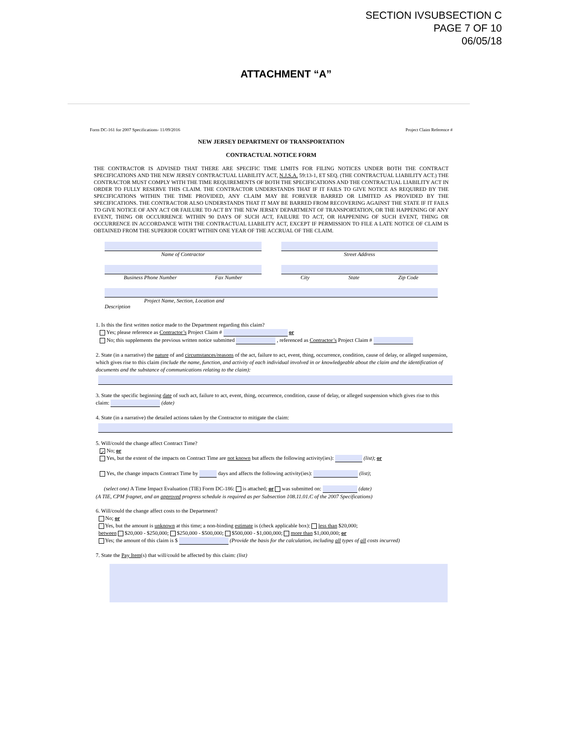SECTION IVSUBSECTION C
PAGE 7 OF 10
06/05/18
ATTACHMENT “A”
Form DC-161 for 2007 Specifications- 11/09/2016 Project Claim Reference #
NEW JERSEY DEPARTMENT OF TRANSPORTATION
CONTRACTUAL NOTICE FORM
THE CONTRACTOR IS ADVISED THAT THERE ARE SPECIFIC TIME LIMITS FOR FILING NOTICES UNDER BOTH THE CONTRACT SPECIFICATIONS AND THE NEW JERSEY CONTRACTUAL LIABILITY ACT, N.J.S.A. 59:13-1, ET SEQ. (THE CONTRACTUAL LIABILITY ACT.) THE CONTRACTOR MUST COMPLY WITH THE TIME REQUIREMENTS OF BOTH THE SPECIFICATIONS AND THE CONTRACTUAL LIABILITY ACT IN ORDER TO FULLY RESERVE THIS CLAIM. THE CONTRACTOR UNDERSTANDS THAT IF IT FAILS TO GIVE NOTICE AS REQUIRED BY THE SPECIFICATIONS WITHIN THE TIME PROVIDED, ANY CLAIM MAY BE FOREVER BARRED OR LIMITED AS PROVIDED BY THE SPECIFICATIONS. THE CONTRACTOR ALSO UNDERSTANDS THAT IT MAY BE BARRED FROM RECOVERING AGAINST THE STATE IF IT FAILS TO GIVE NOTICE OF ANY ACT OR FAILURE TO ACT BY THE NEW JERSEY DEPARTMENT OF TRANSPORTATION, OR THE HAPPENING OF ANY EVENT, THING OR OCCURRENCE WITHIN 90 DAYS OF SUCH ACT, FAILURE TO ACT, OR HAPPENING OF SUCH EVENT, THING OR OCCURRENCE IN ACCORDANCE WITH THE CONTRACTUAL LIABILITY ACT, EXCEPT IF PERMISSION TO FILE A LATE NOTICE OF CLAIM IS OBTAINED FROM THE SUPERIOR COURT WITHIN ONE YEAR OF THE ACCRUAL OF THE CLAIM.
Name of Contractor Street Address
Business Phone Number Fax Number
City State Zip Code
Project Name, Section, Location and
Description
1. Is this the first written notice made to the Department regarding this claim?
Yes; please reference as Contractor’s Project Claim # or
No; this supplements the previous written notice submitted , referenced as Contractor’s Project Claim #
2. State (in a narrative) the nature of and circumstances/reasons of the act, failure to act, event, thing, occurrence, condition, cause of delay, or alleged suspension, which gives rise to this claim (include the name, function, and activity of each individual involved in or knowledgeable about the claim and the identification of documents and the substance of communications relating to the claim):
3. State the specific beginning date of such act, failure to act, event, thing, occurrence, condition, cause of delay, or alleged suspension which gives rise to this claim: (date)
4. State (in a narrative) the detailed actions taken by the Contractor to mitigate the claim:
5. Will/could the change affect Contract Time?
✓ No; or
Yes, but the extent of the impacts on Contract Time are not known but affects the following activity(ies): (list); or
Yes, the change impacts Contract Time by days and affects the following activity(ies): (list);
(select one) A Time Impact Evaluation (TIE) Form DC-186: is attached; or was submitted on: (date)
(A TIE, CPM fragnet, and an approved progress schedule is required as per Subsection 108.11.01.C of the 2007 Specifications)
6. Will/could the change affect costs to the Department?
No; or
Yes, but the amount is unknown at this time; a non-binding estimate is (check applicable box): less than $20,000;
between $20,000 - $250,000; $250,000 - $500,000; $500,000 - $1,000,000; more than $1,000,000; or
Yes; the amount of this claim is $ (Provide the basis for the calculation, including all types of all costs incurred)
7. State the Pay Item(s) that will/could be affected by this claim: (list)